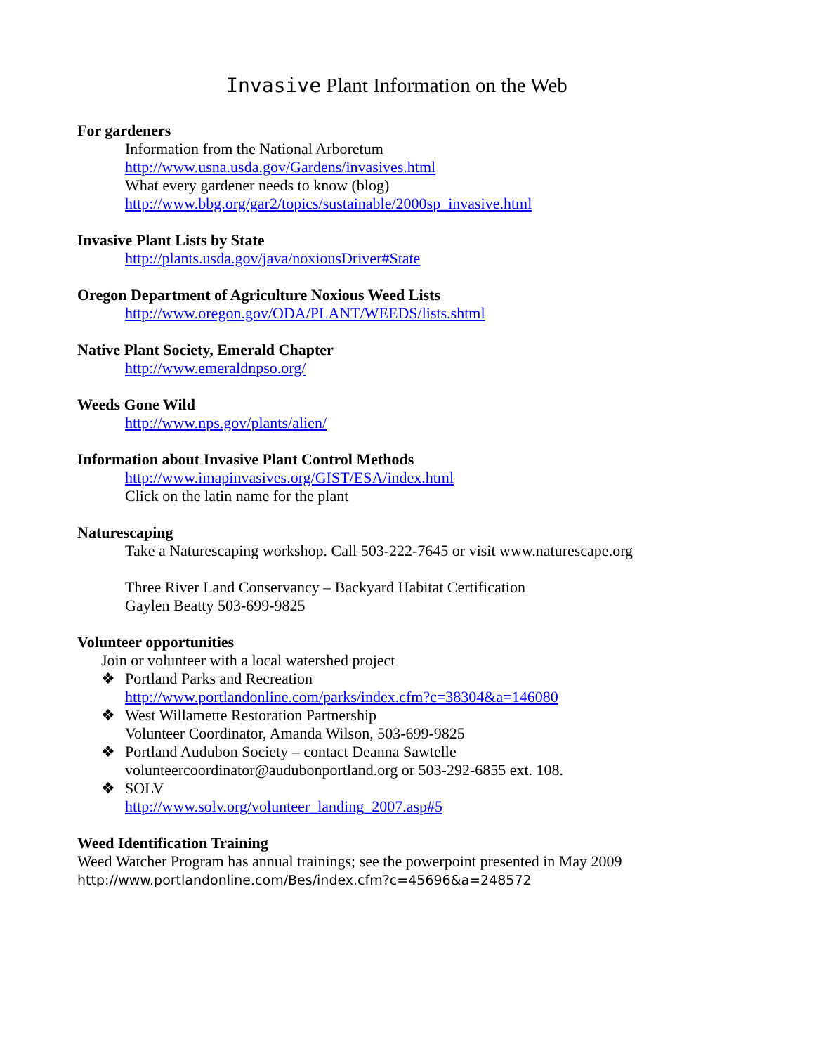Invasive Plant Information on the Web
For gardeners
Information from the National Arboretum
http://www.usna.usda.gov/Gardens/invasives.html
What every gardener needs to know (blog)
http://www.bbg.org/gar2/topics/sustainable/2000sp_invasive.html
Invasive Plant Lists by State
http://plants.usda.gov/java/noxiousDriver#State
Oregon Department of Agriculture Noxious Weed Lists
http://www.oregon.gov/ODA/PLANT/WEEDS/lists.shtml
Native Plant Society, Emerald Chapter
http://www.emeraldnpso.org/
Weeds Gone Wild
http://www.nps.gov/plants/alien/
Information about Invasive Plant Control Methods
http://www.imapinvasives.org/GIST/ESA/index.html
Click on the latin name for the plant
Naturescaping
Take a Naturescaping workshop. Call 503-222-7645 or visit www.naturescape.org
Three River Land Conservancy – Backyard Habitat Certification
Gaylen Beatty 503-699-9825
Volunteer opportunities
Join or volunteer with a local watershed project
❖ Portland Parks and Recreation
http://www.portlandonline.com/parks/index.cfm?c=38304&a=146080
❖ West Willamette Restoration Partnership
Volunteer Coordinator, Amanda Wilson, 503-699-9825
❖ Portland Audubon Society – contact Deanna Sawtelle
volunteercoordinator@audubonportland.org or 503-292-6855 ext. 108.
❖ SOLV
http://www.solv.org/volunteer_landing_2007.asp#5
Weed Identification Training
Weed Watcher Program has annual trainings; see the powerpoint presented in May 2009
http://www.portlandonline.com/Bes/index.cfm?c=45696&a=248572